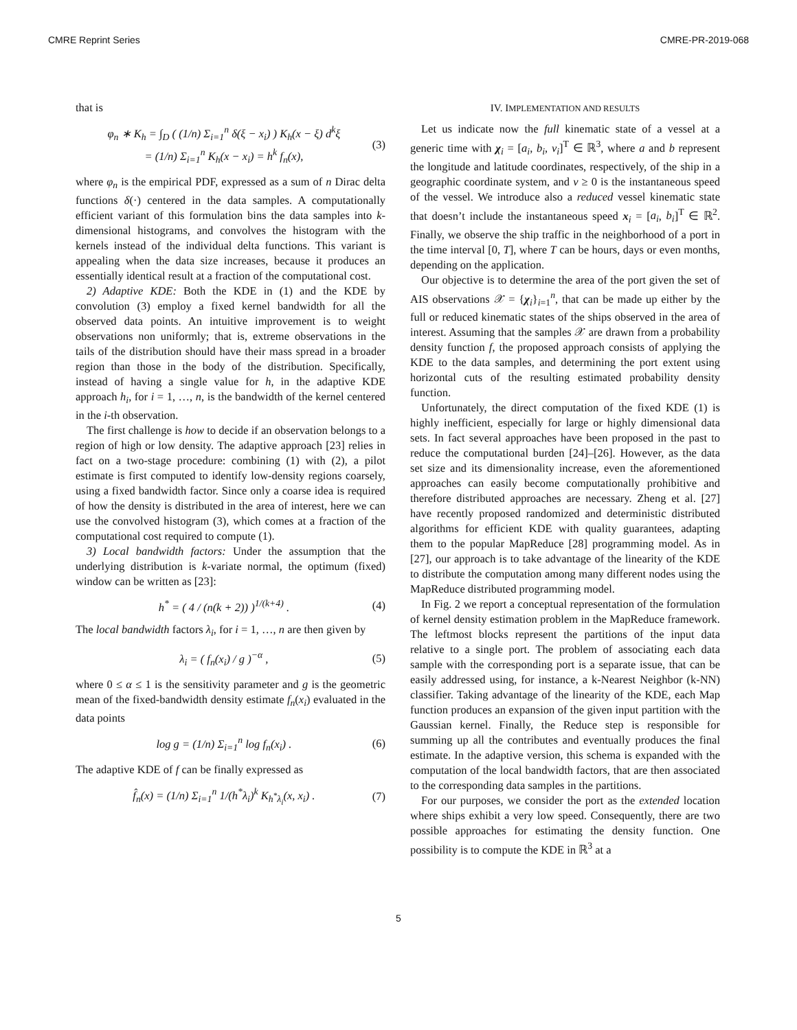CMRE Reprint Series CMRE-PR-2019-068
that is
φ<sub>n</sub> ∗ K<sub>h</sub> = ∫<sub>D</sub> ( (1/n) Σ<sub>i=1</sub><sup>n</sup> δ(ξ − x<sub>i</sub>) ) K<sub>h</sub>(x − ξ) d<sup>k</sup>ξ
= (1/n) Σ<sub>i=1</sub><sup>n</sup> K<sub>h</sub>(x − x<sub>i</sub>) = h<sup>k</sup> f<sub>n</sub>(x), (3)
where φ<sub>n</sub> is the empirical PDF, expressed as a sum of n Dirac delta functions δ(·) centered in the data samples. A computationally efficient variant of this formulation bins the data samples into k-dimensional histograms, and convolves the histogram with the kernels instead of the individual delta functions. This variant is appealing when the data size increases, because it produces an essentially identical result at a fraction of the computational cost.
2) Adaptive KDE: Both the KDE in (1) and the KDE by convolution (3) employ a fixed kernel bandwidth for all the observed data points. An intuitive improvement is to weight observations non uniformly; that is, extreme observations in the tails of the distribution should have their mass spread in a broader region than those in the body of the distribution. Specifically, instead of having a single value for h, in the adaptive KDE approach h<sub>i</sub>, for i = 1, …, n, is the bandwidth of the kernel centered in the i-th observation.
The first challenge is how to decide if an observation belongs to a region of high or low density. The adaptive approach [23] relies in fact on a two-stage procedure: combining (1) with (2), a pilot estimate is first computed to identify low-density regions coarsely, using a fixed bandwidth factor. Since only a coarse idea is required of how the density is distributed in the area of interest, here we can use the convolved histogram (3), which comes at a fraction of the computational cost required to compute (1).
3) Local bandwidth factors: Under the assumption that the underlying distribution is k-variate normal, the optimum (fixed) window can be written as [23]:
h<sup>*</sup> = ( 4 / (n(k + 2)) )<sup>1/(k+4)</sup> . (4)
The local bandwidth factors λ<sub>i</sub>, for i = 1, …, n are then given by
λ<sub>i</sub> = ( f<sub>n</sub>(x<sub>i</sub>) / g )<sup>−α</sup> , (5)
where 0 ≤ α ≤ 1 is the sensitivity parameter and g is the geometric mean of the fixed-bandwidth density estimate f<sub>n</sub>(x<sub>i</sub>) evaluated in the data points
log g = (1/n) Σ<sub>i=1</sub><sup>n</sup> log f<sub>n</sub>(x<sub>i</sub>) . (6)
The adaptive KDE of f can be finally expressed as
f̂<sub>n</sub>(x) = (1/n) Σ<sub>i=1</sub><sup>n</sup> 1/(h<sup>*</sup>λ<sub>i</sub>)<sup>k</sup> K<sub>h<sup>*</sup>λ<sub>i</sub></sub>(x, x<sub>i</sub>) . (7)
IV. IMPLEMENTATION AND RESULTS
Let us indicate now the full kinematic state of a vessel at a generic time with χ<sub>i</sub> = [a<sub>i</sub>, b<sub>i</sub>, v<sub>i</sub>]<sup>T</sup> ∈ ℝ<sup>3</sup>, where a and b represent the longitude and latitude coordinates, respectively, of the ship in a geographic coordinate system, and v ≥ 0 is the instantaneous speed of the vessel. We introduce also a reduced vessel kinematic state that doesn’t include the instantaneous speed x<sub>i</sub> = [a<sub>i</sub>, b<sub>i</sub>]<sup>T</sup> ∈ ℝ<sup>2</sup>. Finally, we observe the ship traffic in the neighborhood of a port in the time interval [0, T], where T can be hours, days or even months, depending on the application.
Our objective is to determine the area of the port given the set of AIS observations 𝒳 = {χ<sub>i</sub>}<sub>i=1</sub><sup>n</sup>, that can be made up either by the full or reduced kinematic states of the ships observed in the area of interest. Assuming that the samples 𝒳 are drawn from a probability density function f, the proposed approach consists of applying the KDE to the data samples, and determining the port extent using horizontal cuts of the resulting estimated probability density function.
Unfortunately, the direct computation of the fixed KDE (1) is highly inefficient, especially for large or highly dimensional data sets. In fact several approaches have been proposed in the past to reduce the computational burden [24]–[26]. However, as the data set size and its dimensionality increase, even the aforementioned approaches can easily become computationally prohibitive and therefore distributed approaches are necessary. Zheng et al. [27] have recently proposed randomized and deterministic distributed algorithms for efficient KDE with quality guarantees, adapting them to the popular MapReduce [28] programming model. As in [27], our approach is to take advantage of the linearity of the KDE to distribute the computation among many different nodes using the MapReduce distributed programming model.
In Fig. 2 we report a conceptual representation of the formulation of kernel density estimation problem in the MapReduce framework. The leftmost blocks represent the partitions of the input data relative to a single port. The problem of associating each data sample with the corresponding port is a separate issue, that can be easily addressed using, for instance, a k-Nearest Neighbor (k-NN) classifier. Taking advantage of the linearity of the KDE, each Map function produces an expansion of the given input partition with the Gaussian kernel. Finally, the Reduce step is responsible for summing up all the contributes and eventually produces the final estimate. In the adaptive version, this schema is expanded with the computation of the local bandwidth factors, that are then associated to the corresponding data samples in the partitions.
For our purposes, we consider the port as the extended location where ships exhibit a very low speed. Consequently, there are two possible approaches for estimating the density function. One possibility is to compute the KDE in ℝ<sup>3</sup> at a
5